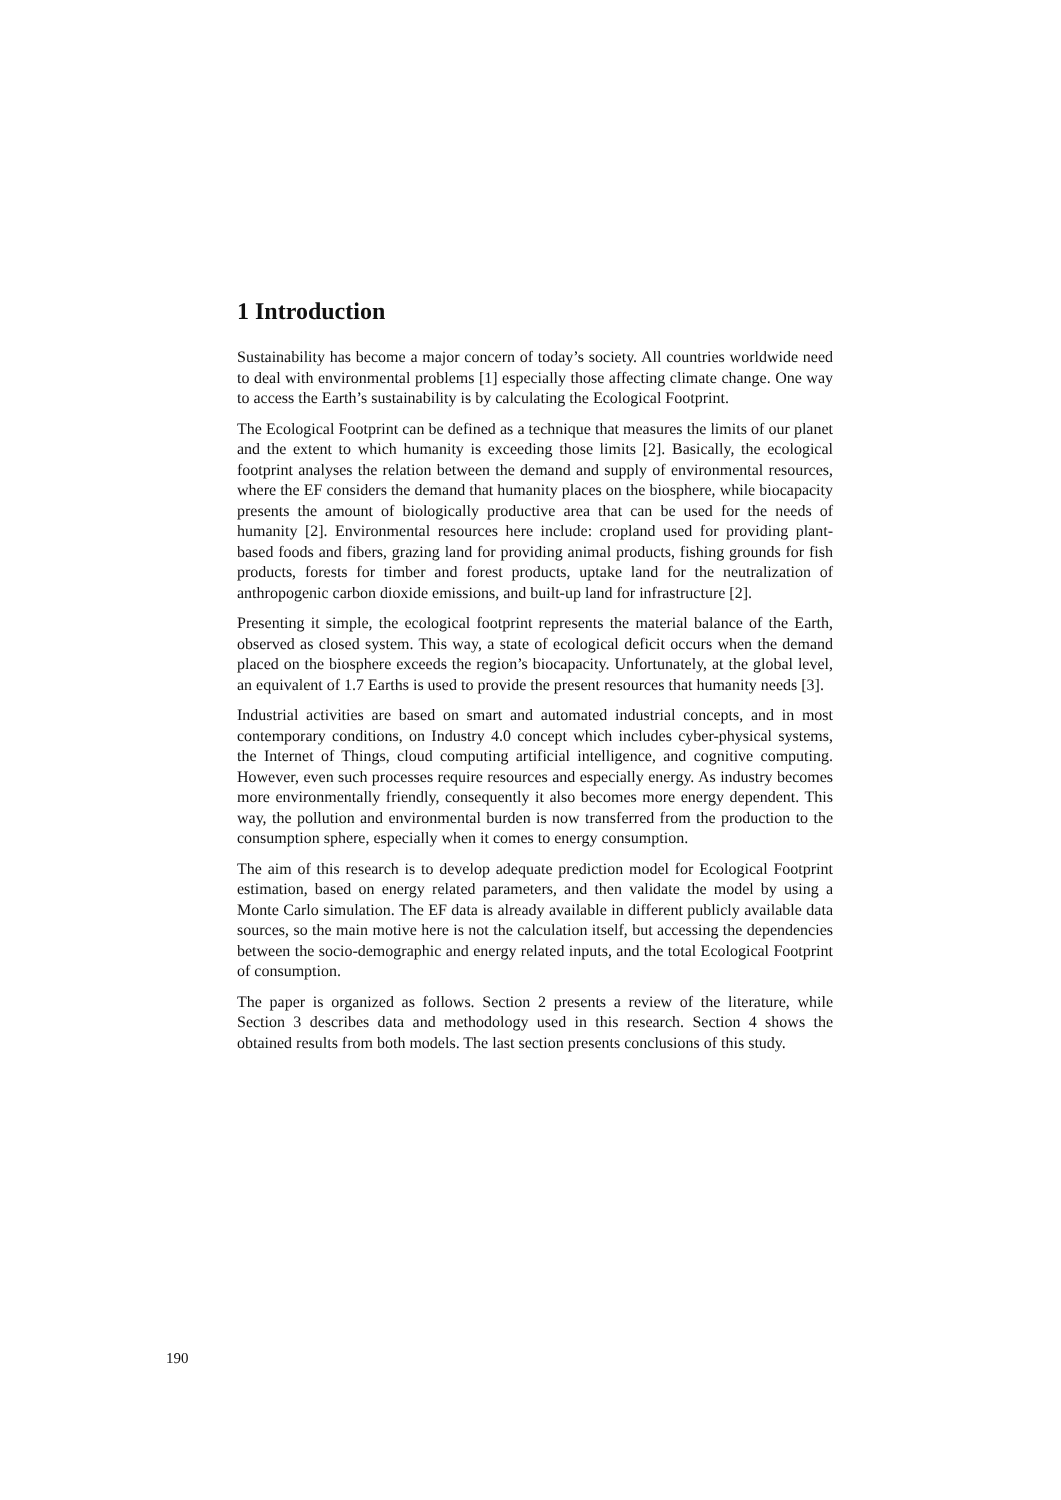1 Introduction
Sustainability has become a major concern of today’s society. All countries worldwide need to deal with environmental problems [1] especially those affecting climate change. One way to access the Earth’s sustainability is by calculating the Ecological Footprint.
The Ecological Footprint can be defined as a technique that measures the limits of our planet and the extent to which humanity is exceeding those limits [2]. Basically, the ecological footprint analyses the relation between the demand and supply of environmental resources, where the EF considers the demand that humanity places on the biosphere, while biocapacity presents the amount of biologically productive area that can be used for the needs of humanity [2]. Environmental resources here include: cropland used for providing plant-based foods and fibers, grazing land for providing animal products, fishing grounds for fish products, forests for timber and forest products, uptake land for the neutralization of anthropogenic carbon dioxide emissions, and built-up land for infrastructure [2].
Presenting it simple, the ecological footprint represents the material balance of the Earth, observed as closed system. This way, a state of ecological deficit occurs when the demand placed on the biosphere exceeds the region’s biocapacity. Unfortunately, at the global level, an equivalent of 1.7 Earths is used to provide the present resources that humanity needs [3].
Industrial activities are based on smart and automated industrial concepts, and in most contemporary conditions, on Industry 4.0 concept which includes cyber-physical systems, the Internet of Things, cloud computing artificial intelligence, and cognitive computing. However, even such processes require resources and especially energy. As industry becomes more environmentally friendly, consequently it also becomes more energy dependent. This way, the pollution and environmental burden is now transferred from the production to the consumption sphere, especially when it comes to energy consumption.
The aim of this research is to develop adequate prediction model for Ecological Footprint estimation, based on energy related parameters, and then validate the model by using a Monte Carlo simulation. The EF data is already available in different publicly available data sources, so the main motive here is not the calculation itself, but accessing the dependencies between the socio-demographic and energy related inputs, and the total Ecological Footprint of consumption.
The paper is organized as follows. Section 2 presents a review of the literature, while Section 3 describes data and methodology used in this research. Section 4 shows the obtained results from both models. The last section presents conclusions of this study.
190